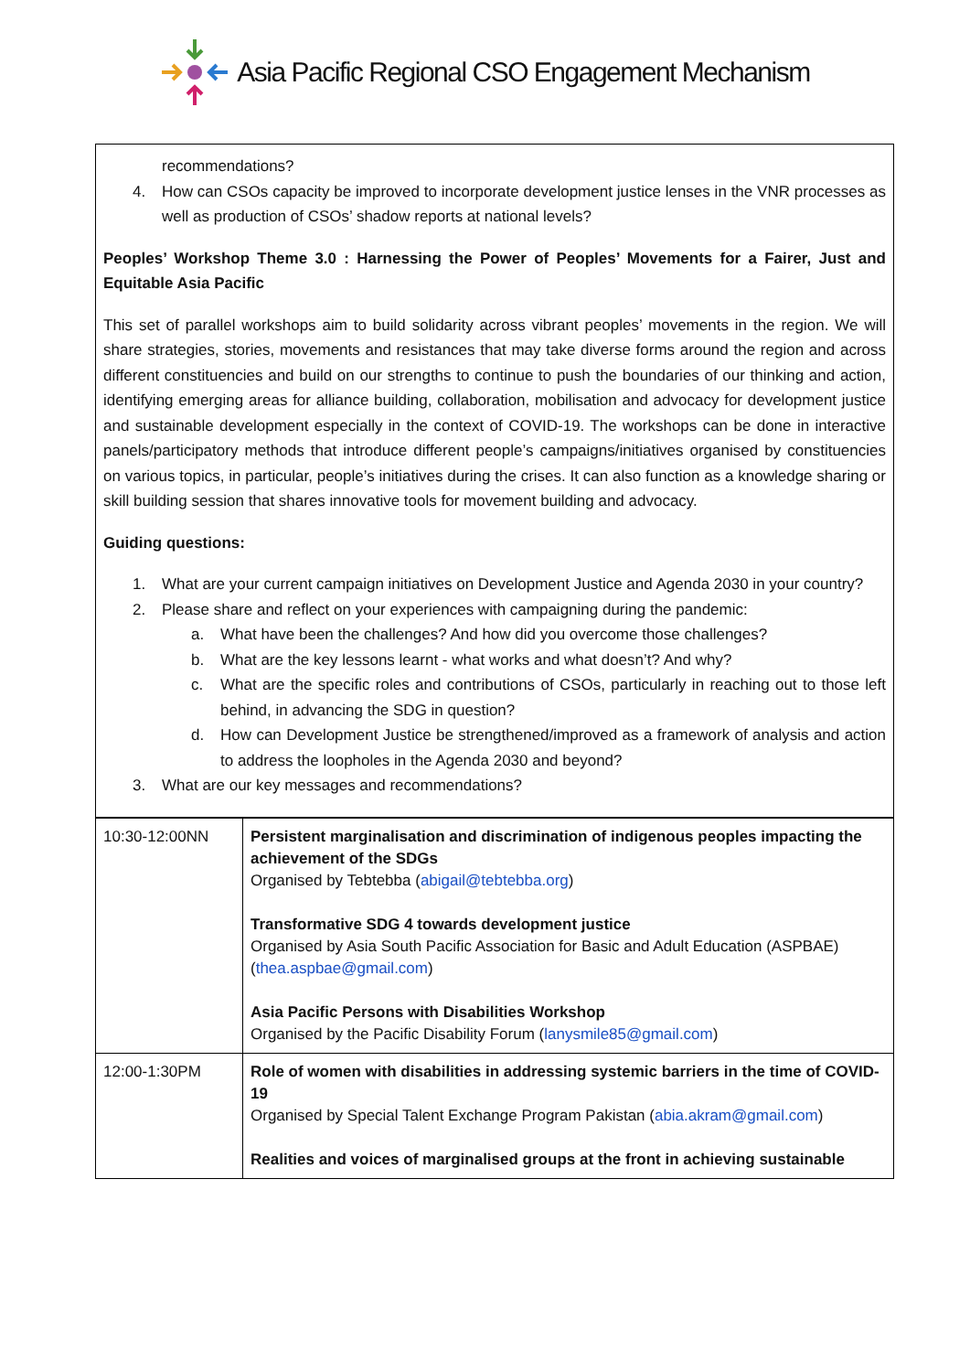Asia Pacific Regional CSO Engagement Mechanism
recommendations?
4. How can CSOs capacity be improved to incorporate development justice lenses in the VNR processes as well as production of CSOs’ shadow reports at national levels?
Peoples’ Workshop Theme 3.0 : Harnessing the Power of Peoples’ Movements for a Fairer, Just and Equitable Asia Pacific
This set of parallel workshops aim to build solidarity across vibrant peoples’ movements in the region. We will share strategies, stories, movements and resistances that may take diverse forms around the region and across different constituencies and build on our strengths to continue to push the boundaries of our thinking and action, identifying emerging areas for alliance building, collaboration, mobilisation and advocacy for development justice and sustainable development especially in the context of COVID-19. The workshops can be done in interactive panels/participatory methods that introduce different people’s campaigns/initiatives organised by constituencies on various topics, in particular, people’s initiatives during the crises. It can also function as a knowledge sharing or skill building session that shares innovative tools for movement building and advocacy.
Guiding questions:
1. What are your current campaign initiatives on Development Justice and Agenda 2030 in your country?
2. Please share and reflect on your experiences with campaigning during the pandemic:
a. What have been the challenges? And how did you overcome those challenges?
b. What are the key lessons learnt - what works and what doesn’t? And why?
c. What are the specific roles and contributions of CSOs, particularly in reaching out to those left behind, in advancing the SDG in question?
d. How can Development Justice be strengthened/improved as a framework of analysis and action to address the loopholes in the Agenda 2030 and beyond?
3. What are our key messages and recommendations?
| 10:30-12:00NN | Persistent marginalisation and discrimination of indigenous peoples impacting the achievement of the SDGs Organised by Tebtebba ( abigail@tebtebba.org ) Transformative SDG 4 towards development justice Organised by Asia South Pacific Association for Basic and Adult Education (ASPBAE) ( thea.aspbae@gmail.com ) Asia Pacific Persons with Disabilities Workshop Organised by the Pacific Disability Forum ( lanysmile85@gmail.com ) |
| 12:00-1:30PM | Role of women with disabilities in addressing systemic barriers in the time of COVID-19 Organised by Special Talent Exchange Program Pakistan ( abia.akram@gmail.com ) Realities and voices of marginalised groups at the front in achieving sustainable |